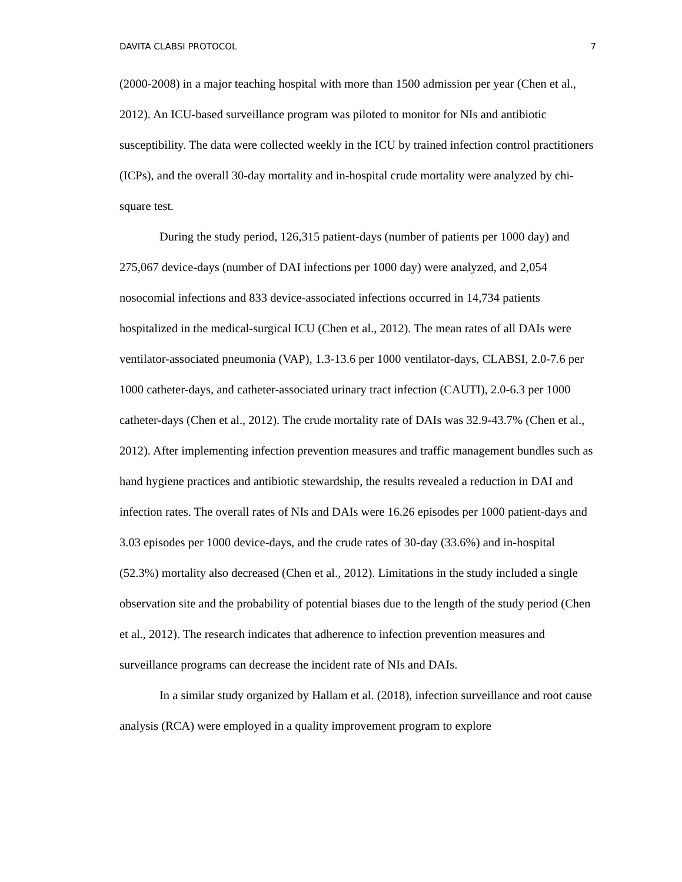DAVITA CLABSI PROTOCOL 7
(2000-2008) in a major teaching hospital with more than 1500 admission per year (Chen et al., 2012). An ICU-based surveillance program was piloted to monitor for NIs and antibiotic susceptibility. The data were collected weekly in the ICU by trained infection control practitioners (ICPs), and the overall 30-day mortality and in-hospital crude mortality were analyzed by chi-square test.
During the study period, 126,315 patient-days (number of patients per 1000 day) and 275,067 device-days (number of DAI infections per 1000 day) were analyzed, and 2,054 nosocomial infections and 833 device-associated infections occurred in 14,734 patients hospitalized in the medical-surgical ICU (Chen et al., 2012). The mean rates of all DAIs were ventilator-associated pneumonia (VAP), 1.3-13.6 per 1000 ventilator-days, CLABSI, 2.0-7.6 per 1000 catheter-days, and catheter-associated urinary tract infection (CAUTI), 2.0-6.3 per 1000 catheter-days (Chen et al., 2012). The crude mortality rate of DAIs was 32.9-43.7% (Chen et al., 2012). After implementing infection prevention measures and traffic management bundles such as hand hygiene practices and antibiotic stewardship, the results revealed a reduction in DAI and infection rates. The overall rates of NIs and DAIs were 16.26 episodes per 1000 patient-days and 3.03 episodes per 1000 device-days, and the crude rates of 30-day (33.6%) and in-hospital (52.3%) mortality also decreased (Chen et al., 2012). Limitations in the study included a single observation site and the probability of potential biases due to the length of the study period (Chen et al., 2012). The research indicates that adherence to infection prevention measures and surveillance programs can decrease the incident rate of NIs and DAIs.
In a similar study organized by Hallam et al. (2018), infection surveillance and root cause analysis (RCA) were employed in a quality improvement program to explore